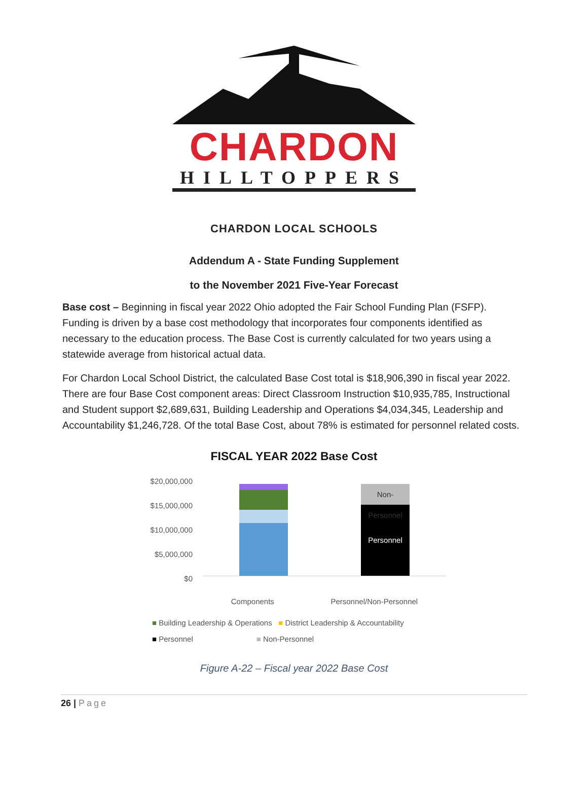CHARDON
HILLTOPPERS
CHARDON LOCAL SCHOOLS
Addendum A - State Funding Supplement
to the November 2021 Five-Year Forecast
Base cost – Beginning in fiscal year 2022 Ohio adopted the Fair School Funding Plan (FSFP). Funding is driven by a base cost methodology that incorporates four components identified as necessary to the education process. The Base Cost is currently calculated for two years using a statewide average from historical actual data.
For Chardon Local School District, the calculated Base Cost total is $18,906,390 in fiscal year 2022. There are four Base Cost component areas: Direct Classroom Instruction $10,935,785, Instructional and Student support $2,689,631, Building Leadership and Operations $4,034,345, Leadership and Accountability $1,246,728. Of the total Base Cost, about 78% is estimated for personnel related costs.
FISCAL YEAR 2022 Base Cost
$20,000,000
$15,000,000
$10,000,000
$5,000,000
$0
Non-Personnel
Personnel
Components Personnel/Non-Personnel
■ Building Leadership & Operations ■ District Leadership & Accountability
■ Personnel ■ Non-Personnel
Figure A-22 – Fiscal year 2022 Base Cost
26 | Page